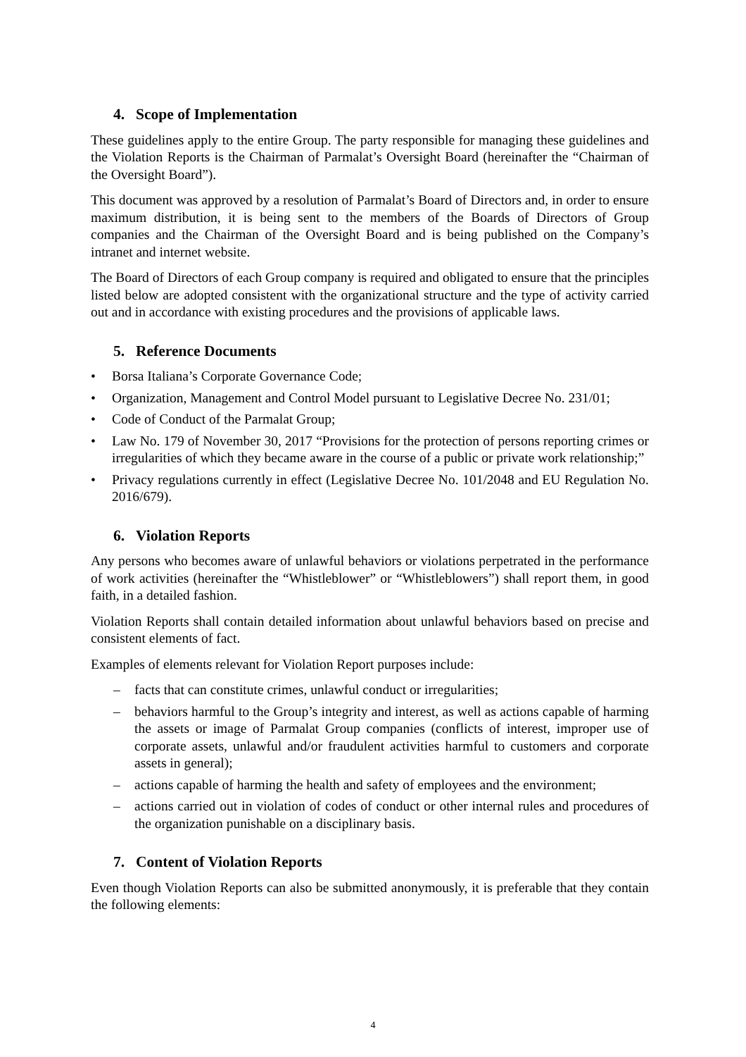4. Scope of Implementation
These guidelines apply to the entire Group. The party responsible for managing these guidelines and the Violation Reports is the Chairman of Parmalat’s Oversight Board (hereinafter the “Chairman of the Oversight Board”).
This document was approved by a resolution of Parmalat’s Board of Directors and, in order to ensure maximum distribution, it is being sent to the members of the Boards of Directors of Group companies and the Chairman of the Oversight Board and is being published on the Company’s intranet and internet website.
The Board of Directors of each Group company is required and obligated to ensure that the principles listed below are adopted consistent with the organizational structure and the type of activity carried out and in accordance with existing procedures and the provisions of applicable laws.
5. Reference Documents
• Borsa Italiana’s Corporate Governance Code;
• Organization, Management and Control Model pursuant to Legislative Decree No. 231/01;
• Code of Conduct of the Parmalat Group;
• Law No. 179 of November 30, 2017 “Provisions for the protection of persons reporting crimes or irregularities of which they became aware in the course of a public or private work relationship;”
• Privacy regulations currently in effect (Legislative Decree No. 101/2048 and EU Regulation No. 2016/679).
6. Violation Reports
Any persons who becomes aware of unlawful behaviors or violations perpetrated in the performance of work activities (hereinafter the “Whistleblower” or “Whistleblowers”) shall report them, in good faith, in a detailed fashion.
Violation Reports shall contain detailed information about unlawful behaviors based on precise and consistent elements of fact.
Examples of elements relevant for Violation Report purposes include:
– facts that can constitute crimes, unlawful conduct or irregularities;
– behaviors harmful to the Group’s integrity and interest, as well as actions capable of harming the assets or image of Parmalat Group companies (conflicts of interest, improper use of corporate assets, unlawful and/or fraudulent activities harmful to customers and corporate assets in general);
– actions capable of harming the health and safety of employees and the environment;
– actions carried out in violation of codes of conduct or other internal rules and procedures of the organization punishable on a disciplinary basis.
7. Content of Violation Reports
Even though Violation Reports can also be submitted anonymously, it is preferable that they contain the following elements:
4